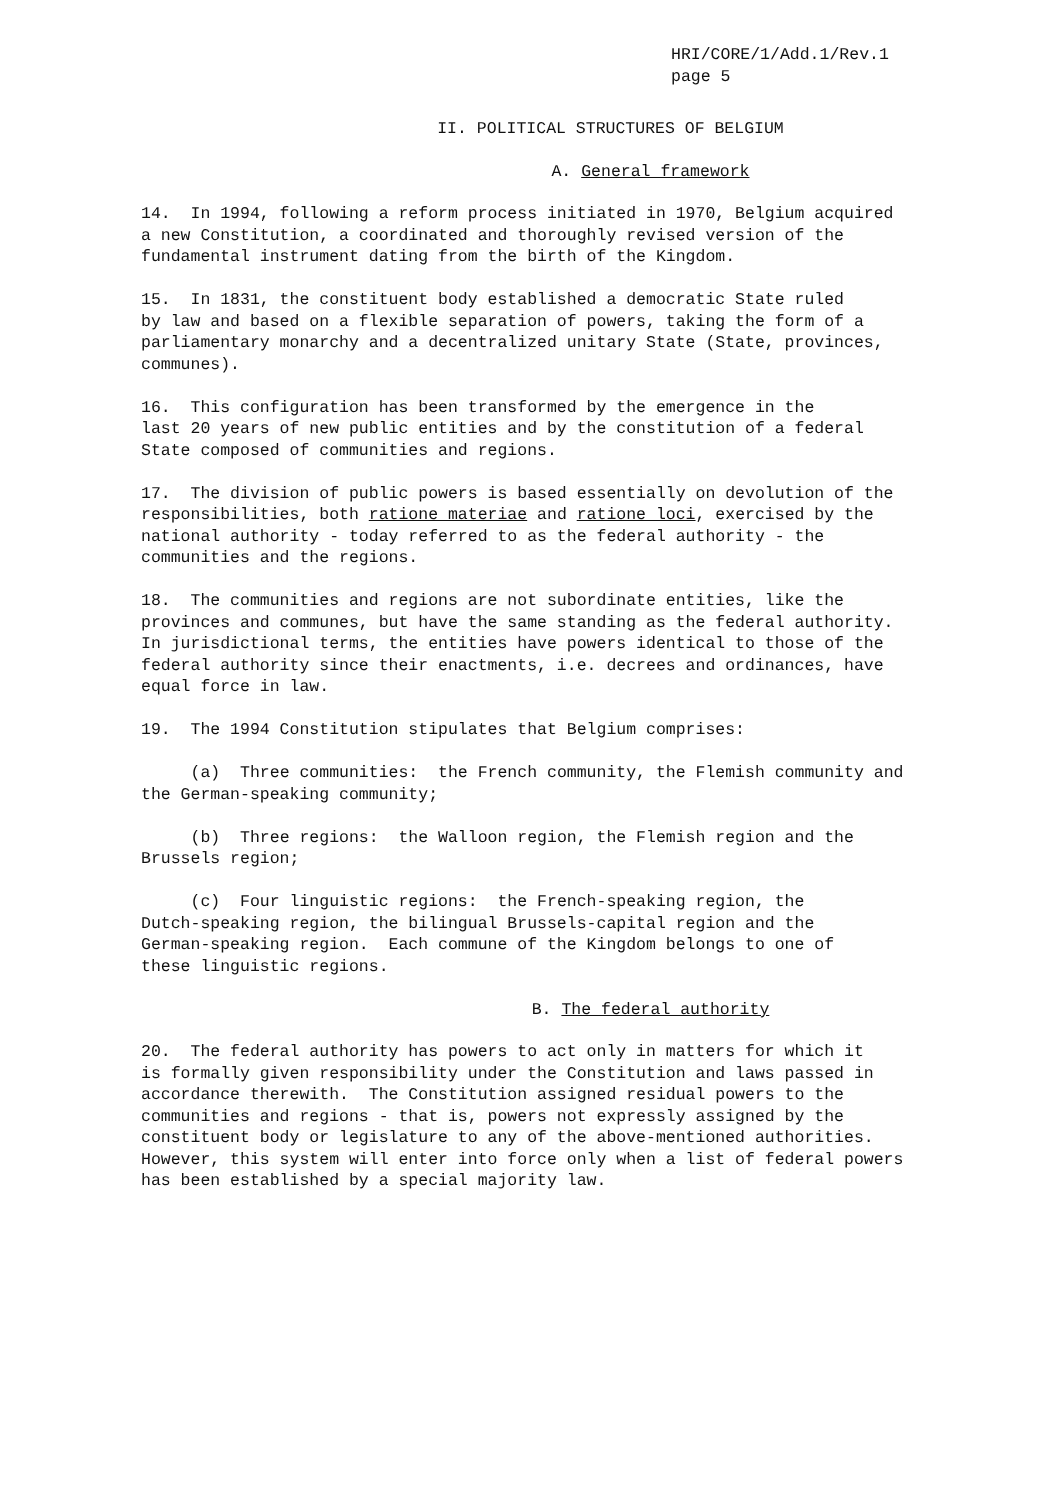HRI/CORE/1/Add.1/Rev.1
page 5
II. POLITICAL STRUCTURES OF BELGIUM
A. General framework
14. In 1994, following a reform process initiated in 1970, Belgium acquired a new Constitution, a coordinated and thoroughly revised version of the fundamental instrument dating from the birth of the Kingdom.
15. In 1831, the constituent body established a democratic State ruled by law and based on a flexible separation of powers, taking the form of a parliamentary monarchy and a decentralized unitary State (State, provinces, communes).
16. This configuration has been transformed by the emergence in the last 20 years of new public entities and by the constitution of a federal State composed of communities and regions.
17. The division of public powers is based essentially on devolution of the responsibilities, both ratione materiae and ratione loci, exercised by the national authority - today referred to as the federal authority - the communities and the regions.
18. The communities and regions are not subordinate entities, like the provinces and communes, but have the same standing as the federal authority. In jurisdictional terms, the entities have powers identical to those of the federal authority since their enactments, i.e. decrees and ordinances, have equal force in law.
19. The 1994 Constitution stipulates that Belgium comprises:
(a) Three communities: the French community, the Flemish community and the German-speaking community;
(b) Three regions: the Walloon region, the Flemish region and the Brussels region;
(c) Four linguistic regions: the French-speaking region, the Dutch-speaking region, the bilingual Brussels-capital region and the German-speaking region. Each commune of the Kingdom belongs to one of these linguistic regions.
B. The federal authority
20. The federal authority has powers to act only in matters for which it is formally given responsibility under the Constitution and laws passed in accordance therewith. The Constitution assigned residual powers to the communities and regions - that is, powers not expressly assigned by the constituent body or legislature to any of the above-mentioned authorities. However, this system will enter into force only when a list of federal powers has been established by a special majority law.